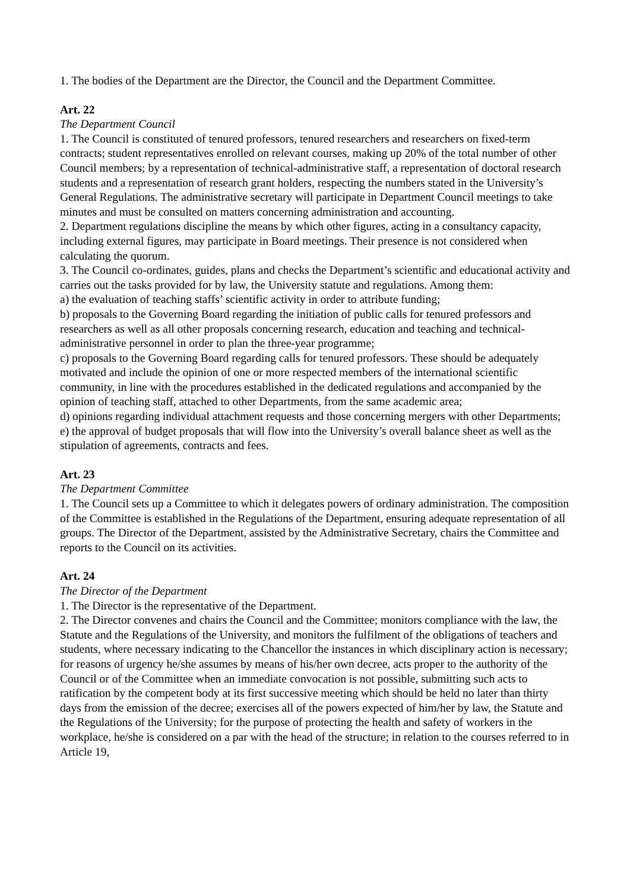1. The bodies of the Department are the Director, the Council and the Department Committee.
Art. 22
The Department Council
1. The Council is constituted of tenured professors, tenured researchers and researchers on fixed-term contracts; student representatives enrolled on relevant courses, making up 20% of the total number of other Council members; by a representation of technical-administrative staff, a representation of doctoral research students and a representation of research grant holders, respecting the numbers stated in the University’s General Regulations. The administrative secretary will participate in Department Council meetings to take minutes and must be consulted on matters concerning administration and accounting.
2. Department regulations discipline the means by which other figures, acting in a consultancy capacity, including external figures, may participate in Board meetings. Their presence is not considered when calculating the quorum.
3. The Council co-ordinates, guides, plans and checks the Department’s scientific and educational activity and carries out the tasks provided for by law, the University statute and regulations. Among them:
a) the evaluation of teaching staffs’ scientific activity in order to attribute funding;
b) proposals to the Governing Board regarding the initiation of public calls for tenured professors and researchers as well as all other proposals concerning research, education and teaching and technical-administrative personnel in order to plan the three-year programme;
c) proposals to the Governing Board regarding calls for tenured professors. These should be adequately motivated and include the opinion of one or more respected members of the international scientific community, in line with the procedures established in the dedicated regulations and accompanied by the opinion of teaching staff, attached to other Departments, from the same academic area;
d) opinions regarding individual attachment requests and those concerning mergers with other Departments;
e) the approval of budget proposals that will flow into the University’s overall balance sheet as well as the stipulation of agreements, contracts and fees.
Art. 23
The Department Committee
1. The Council sets up a Committee to which it delegates powers of ordinary administration. The composition of the Committee is established in the Regulations of the Department, ensuring adequate representation of all groups. The Director of the Department, assisted by the Administrative Secretary, chairs the Committee and reports to the Council on its activities.
Art. 24
The Director of the Department
1. The Director is the representative of the Department.
2. The Director convenes and chairs the Council and the Committee; monitors compliance with the law, the Statute and the Regulations of the University, and monitors the fulfilment of the obligations of teachers and students, where necessary indicating to the Chancellor the instances in which disciplinary action is necessary; for reasons of urgency he/she assumes by means of his/her own decree, acts proper to the authority of the Council or of the Committee when an immediate convocation is not possible, submitting such acts to ratification by the competent body at its first successive meeting which should be held no later than thirty days from the emission of the decree; exercises all of the powers expected of him/her by law, the Statute and the Regulations of the University; for the purpose of protecting the health and safety of workers in the workplace, he/she is considered on a par with the head of the structure; in relation to the courses referred to in Article 19,